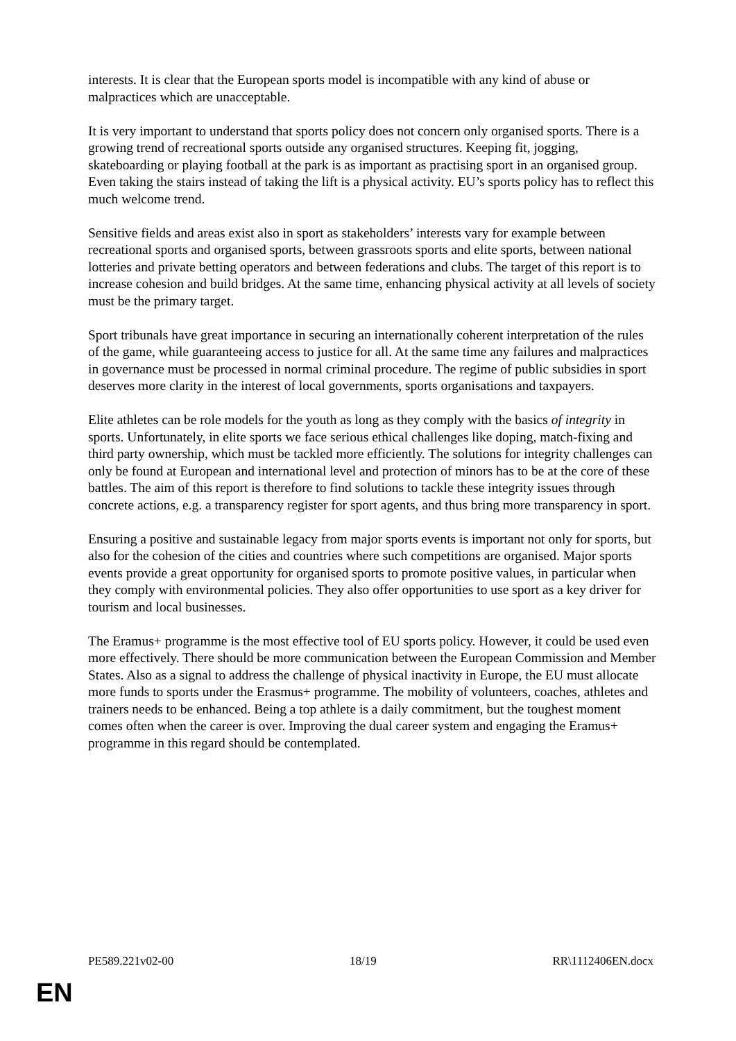interests. It is clear that the European sports model is incompatible with any kind of abuse or malpractices which are unacceptable.
It is very important to understand that sports policy does not concern only organised sports. There is a growing trend of recreational sports outside any organised structures. Keeping fit, jogging, skateboarding or playing football at the park is as important as practising sport in an organised group. Even taking the stairs instead of taking the lift is a physical activity. EU’s sports policy has to reflect this much welcome trend.
Sensitive fields and areas exist also in sport as stakeholders’ interests vary for example between recreational sports and organised sports, between grassroots sports and elite sports, between national lotteries and private betting operators and between federations and clubs. The target of this report is to increase cohesion and build bridges. At the same time, enhancing physical activity at all levels of society must be the primary target.
Sport tribunals have great importance in securing an internationally coherent interpretation of the rules of the game, while guaranteeing access to justice for all. At the same time any failures and malpractices in governance must be processed in normal criminal procedure. The regime of public subsidies in sport deserves more clarity in the interest of local governments, sports organisations and taxpayers.
Elite athletes can be role models for the youth as long as they comply with the basics of integrity in sports. Unfortunately, in elite sports we face serious ethical challenges like doping, match-fixing and third party ownership, which must be tackled more efficiently. The solutions for integrity challenges can only be found at European and international level and protection of minors has to be at the core of these battles. The aim of this report is therefore to find solutions to tackle these integrity issues through concrete actions, e.g. a transparency register for sport agents, and thus bring more transparency in sport.
Ensuring a positive and sustainable legacy from major sports events is important not only for sports, but also for the cohesion of the cities and countries where such competitions are organised. Major sports events provide a great opportunity for organised sports to promote positive values, in particular when they comply with environmental policies. They also offer opportunities to use sport as a key driver for tourism and local businesses.
The Eramus+ programme is the most effective tool of EU sports policy. However, it could be used even more effectively. There should be more communication between the European Commission and Member States. Also as a signal to address the challenge of physical inactivity in Europe, the EU must allocate more funds to sports under the Erasmus+ programme. The mobility of volunteers, coaches, athletes and trainers needs to be enhanced. Being a top athlete is a daily commitment, but the toughest moment comes often when the career is over. Improving the dual career system and engaging the Eramus+ programme in this regard should be contemplated.
PE589.221v02-00 18/19 RR\1112406EN.docx
EN